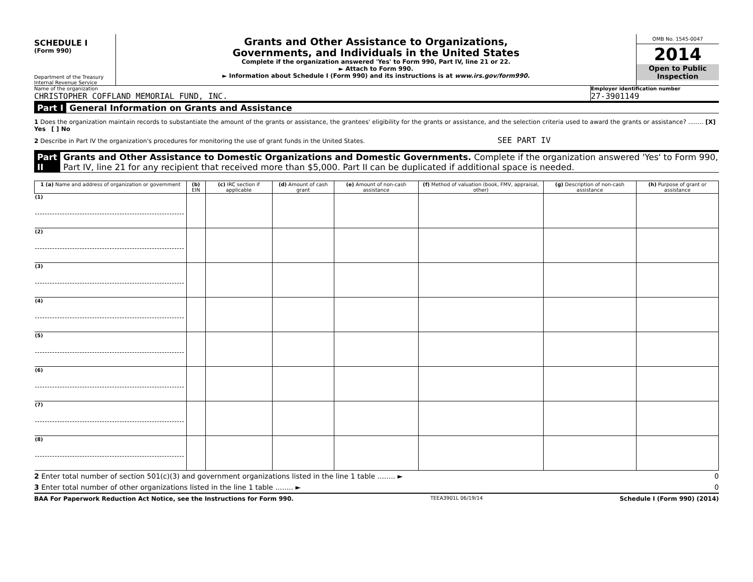SCHEDULE I
(Form 990)
Department of the Treasury
Internal Revenue Service
Grants and Other Assistance to Organizations,
Governments, and Individuals in the United States
Complete if the organization answered 'Yes' to Form 990, Part IV, line 21 or 22.
► Attach to Form 990.
► Information about Schedule I (Form 990) and its instructions is at www.irs.gov/form990.
OMB No. 1545-0047
2014
Open to Public
Inspection
Name of the organization
CHRISTOPHER COFFLAND MEMORIAL FUND, INC.
Employer identification number
27-3901149
Part I General Information on Grants and Assistance
1 Does the organization maintain records to substantiate the amount of the grants or assistance, the grantees' eligibility for the grants or assistance, and the selection criteria used to award the grants or assistance? ........ [X] Yes [ ] No
2 Describe in Part IV the organization's procedures for monitoring the use of grant funds in the United States. SEE PART IV
Part II Grants and Other Assistance to Domestic Organizations and Domestic Governments. Complete if the organization answered 'Yes' to Form 990, Part IV, line 21 for any recipient that received more than $5,000. Part II can be duplicated if additional space is needed.
| 1 (a) Name and address of organization or government | (b) EIN | (c) IRC section if applicable | (d) Amount of cash grant | (e) Amount of non-cash assistance | (f) Method of valuation (book, FMV, appraisal, other) | (g) Description of non-cash assistance | (h) Purpose of grant or assistance |
| --- | --- | --- | --- | --- | --- | --- | --- |
| (1) | | | | | | | |
| (2) | | | | | | | |
| (3) | | | | | | | |
| (4) | | | | | | | |
| (5) | | | | | | | |
| (6) | | | | | | | |
| (7) | | | | | | | |
| (8) | | | | | | | |
2 Enter total number of section 501(c)(3) and government organizations listed in the line 1 table ........ ► 0
3 Enter total number of other organizations listed in the line 1 table ........ ► 0
BAA For Paperwork Reduction Act Notice, see the Instructions for Form 990. TEEA3901L 06/19/14 Schedule I (Form 990) (2014)